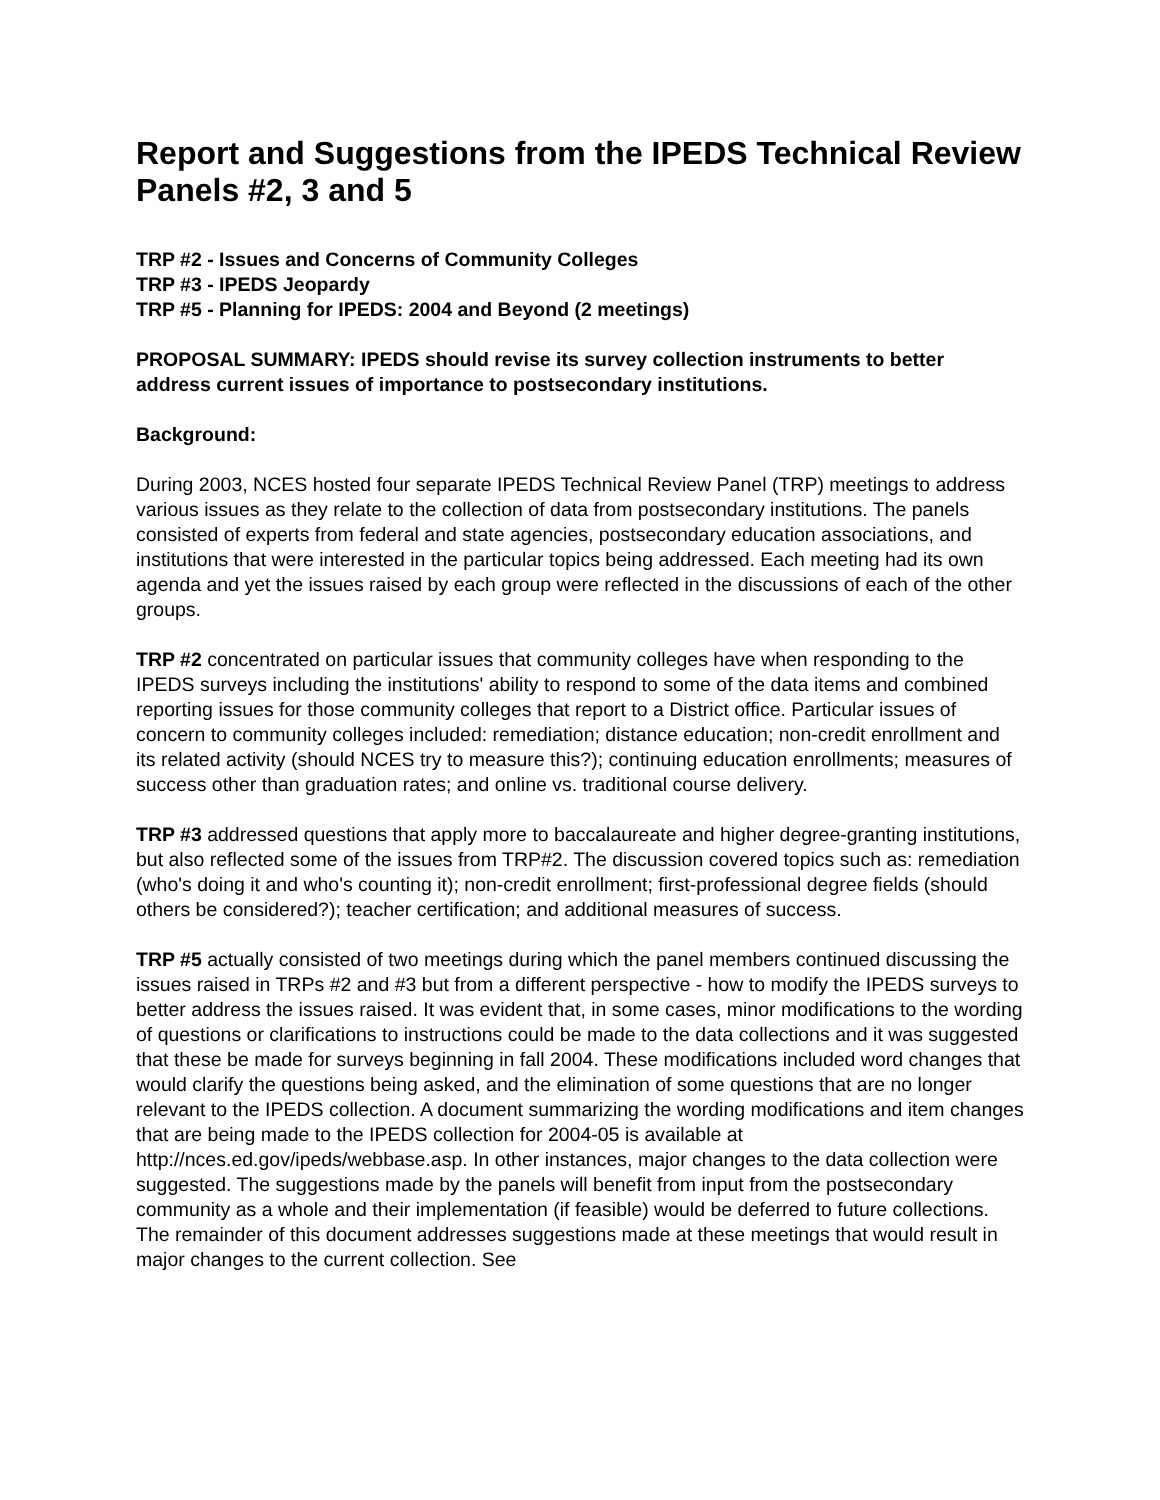Report and Suggestions from the IPEDS Technical Review Panels #2, 3 and 5
TRP #2 - Issues and Concerns of Community Colleges
TRP #3 - IPEDS Jeopardy
TRP #5 - Planning for IPEDS: 2004 and Beyond (2 meetings)
PROPOSAL SUMMARY: IPEDS should revise its survey collection instruments to better address current issues of importance to postsecondary institutions.
Background:
During 2003, NCES hosted four separate IPEDS Technical Review Panel (TRP) meetings to address various issues as they relate to the collection of data from postsecondary institutions. The panels consisted of experts from federal and state agencies, postsecondary education associations, and institutions that were interested in the particular topics being addressed. Each meeting had its own agenda and yet the issues raised by each group were reflected in the discussions of each of the other groups.
TRP #2 concentrated on particular issues that community colleges have when responding to the IPEDS surveys including the institutions' ability to respond to some of the data items and combined reporting issues for those community colleges that report to a District office. Particular issues of concern to community colleges included: remediation; distance education; non-credit enrollment and its related activity (should NCES try to measure this?); continuing education enrollments; measures of success other than graduation rates; and online vs. traditional course delivery.
TRP #3 addressed questions that apply more to baccalaureate and higher degree-granting institutions, but also reflected some of the issues from TRP#2. The discussion covered topics such as: remediation (who's doing it and who's counting it); non-credit enrollment; first-professional degree fields (should others be considered?); teacher certification; and additional measures of success.
TRP #5 actually consisted of two meetings during which the panel members continued discussing the issues raised in TRPs #2 and #3 but from a different perspective - how to modify the IPEDS surveys to better address the issues raised. It was evident that, in some cases, minor modifications to the wording of questions or clarifications to instructions could be made to the data collections and it was suggested that these be made for surveys beginning in fall 2004. These modifications included word changes that would clarify the questions being asked, and the elimination of some questions that are no longer relevant to the IPEDS collection. A document summarizing the wording modifications and item changes that are being made to the IPEDS collection for 2004-05 is available at http://nces.ed.gov/ipeds/webbase.asp. In other instances, major changes to the data collection were suggested. The suggestions made by the panels will benefit from input from the postsecondary community as a whole and their implementation (if feasible) would be deferred to future collections. The remainder of this document addresses suggestions made at these meetings that would result in major changes to the current collection. See